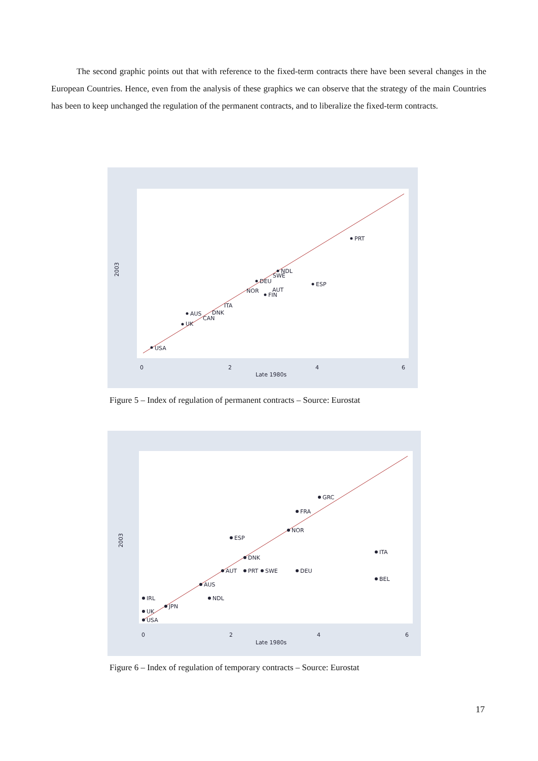The second graphic points out that with reference to the fixed-term contracts there have been several changes in the European Countries. Hence, even from the analysis of these graphics we can observe that the strategy of the main Countries has been to keep unchanged the regulation of the permanent contracts, and to liberalize the fixed-term contracts.
USA
AUS
UK
CAN
DNK
ITA
PRT
ESP
NDL
SWE
DEU
NOR
AUT
FIN
2003
0
2
4
6
Late 1980s
Figure 5 – Index of regulation of permanent contracts – Source: Eurostat
GRC
FRA
NOR
ESP
DNK
ITA
BEL
AUT
PRT
SWE
DEU
AUS
NDL
IRL
JPN
UK
USA
2003
0
2
4
6
Late 1980s
Figure 6 – Index of regulation of temporary contracts – Source: Eurostat
17